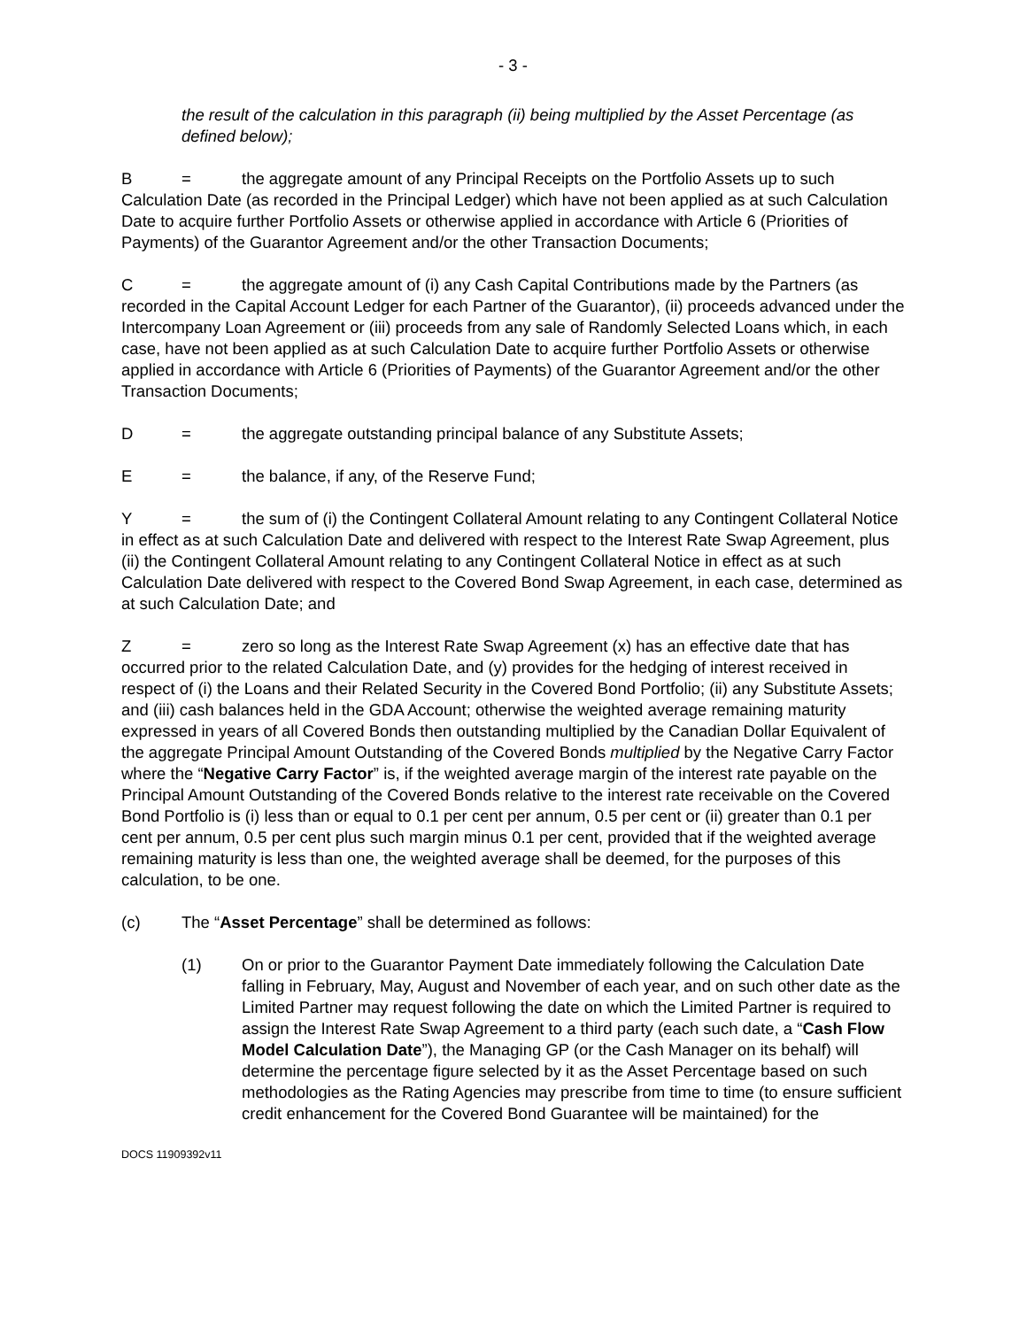- 3 -
the result of the calculation in this paragraph (ii) being multiplied by the Asset Percentage (as defined below);
B = the aggregate amount of any Principal Receipts on the Portfolio Assets up to such Calculation Date (as recorded in the Principal Ledger) which have not been applied as at such Calculation Date to acquire further Portfolio Assets or otherwise applied in accordance with Article 6 (Priorities of Payments) of the Guarantor Agreement and/or the other Transaction Documents;
C = the aggregate amount of (i) any Cash Capital Contributions made by the Partners (as recorded in the Capital Account Ledger for each Partner of the Guarantor), (ii) proceeds advanced under the Intercompany Loan Agreement or (iii) proceeds from any sale of Randomly Selected Loans which, in each case, have not been applied as at such Calculation Date to acquire further Portfolio Assets or otherwise applied in accordance with Article 6 (Priorities of Payments) of the Guarantor Agreement and/or the other Transaction Documents;
D = the aggregate outstanding principal balance of any Substitute Assets;
E = the balance, if any, of the Reserve Fund;
Y = the sum of (i) the Contingent Collateral Amount relating to any Contingent Collateral Notice in effect as at such Calculation Date and delivered with respect to the Interest Rate Swap Agreement, plus (ii) the Contingent Collateral Amount relating to any Contingent Collateral Notice in effect as at such Calculation Date delivered with respect to the Covered Bond Swap Agreement, in each case, determined as at such Calculation Date; and
Z = zero so long as the Interest Rate Swap Agreement (x) has an effective date that has occurred prior to the related Calculation Date, and (y) provides for the hedging of interest received in respect of (i) the Loans and their Related Security in the Covered Bond Portfolio; (ii) any Substitute Assets; and (iii) cash balances held in the GDA Account; otherwise the weighted average remaining maturity expressed in years of all Covered Bonds then outstanding multiplied by the Canadian Dollar Equivalent of the aggregate Principal Amount Outstanding of the Covered Bonds multiplied by the Negative Carry Factor where the “Negative Carry Factor” is, if the weighted average margin of the interest rate payable on the Principal Amount Outstanding of the Covered Bonds relative to the interest rate receivable on the Covered Bond Portfolio is (i) less than or equal to 0.1 per cent per annum, 0.5 per cent or (ii) greater than 0.1 per cent per annum, 0.5 per cent plus such margin minus 0.1 per cent, provided that if the weighted average remaining maturity is less than one, the weighted average shall be deemed, for the purposes of this calculation, to be one.
(c) The “Asset Percentage” shall be determined as follows:
(1) On or prior to the Guarantor Payment Date immediately following the Calculation Date falling in February, May, August and November of each year, and on such other date as the Limited Partner may request following the date on which the Limited Partner is required to assign the Interest Rate Swap Agreement to a third party (each such date, a “Cash Flow Model Calculation Date”), the Managing GP (or the Cash Manager on its behalf) will determine the percentage figure selected by it as the Asset Percentage based on such methodologies as the Rating Agencies may prescribe from time to time (to ensure sufficient credit enhancement for the Covered Bond Guarantee will be maintained) for the
DOCS 11909392v11